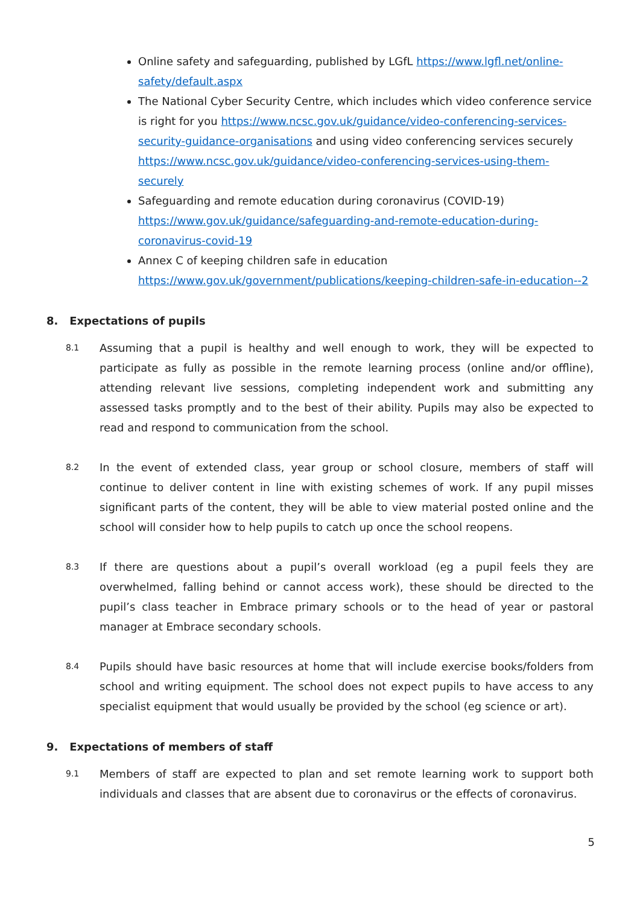Online safety and safeguarding, published by LGfL https://www.lgfl.net/online-safety/default.aspx
The National Cyber Security Centre, which includes which video conference service is right for you https://www.ncsc.gov.uk/guidance/video-conferencing-services-security-guidance-organisations and using video conferencing services securely https://www.ncsc.gov.uk/guidance/video-conferencing-services-using-them-securely
Safeguarding and remote education during coronavirus (COVID-19) https://www.gov.uk/guidance/safeguarding-and-remote-education-during-coronavirus-covid-19
Annex C of keeping children safe in education https://www.gov.uk/government/publications/keeping-children-safe-in-education--2
8. Expectations of pupils
8.1
Assuming that a pupil is healthy and well enough to work, they will be expected to participate as fully as possible in the remote learning process (online and/or offline), attending relevant live sessions, completing independent work and submitting any assessed tasks promptly and to the best of their ability. Pupils may also be expected to read and respond to communication from the school.
8.2
In the event of extended class, year group or school closure, members of staff will continue to deliver content in line with existing schemes of work. If any pupil misses significant parts of the content, they will be able to view material posted online and the school will consider how to help pupils to catch up once the school reopens.
8.3
If there are questions about a pupil’s overall workload (eg a pupil feels they are overwhelmed, falling behind or cannot access work), these should be directed to the pupil’s class teacher in Embrace primary schools or to the head of year or pastoral manager at Embrace secondary schools.
8.4
Pupils should have basic resources at home that will include exercise books/folders from school and writing equipment. The school does not expect pupils to have access to any specialist equipment that would usually be provided by the school (eg science or art).
9. Expectations of members of staff
9.1
Members of staff are expected to plan and set remote learning work to support both individuals and classes that are absent due to coronavirus or the effects of coronavirus.
5